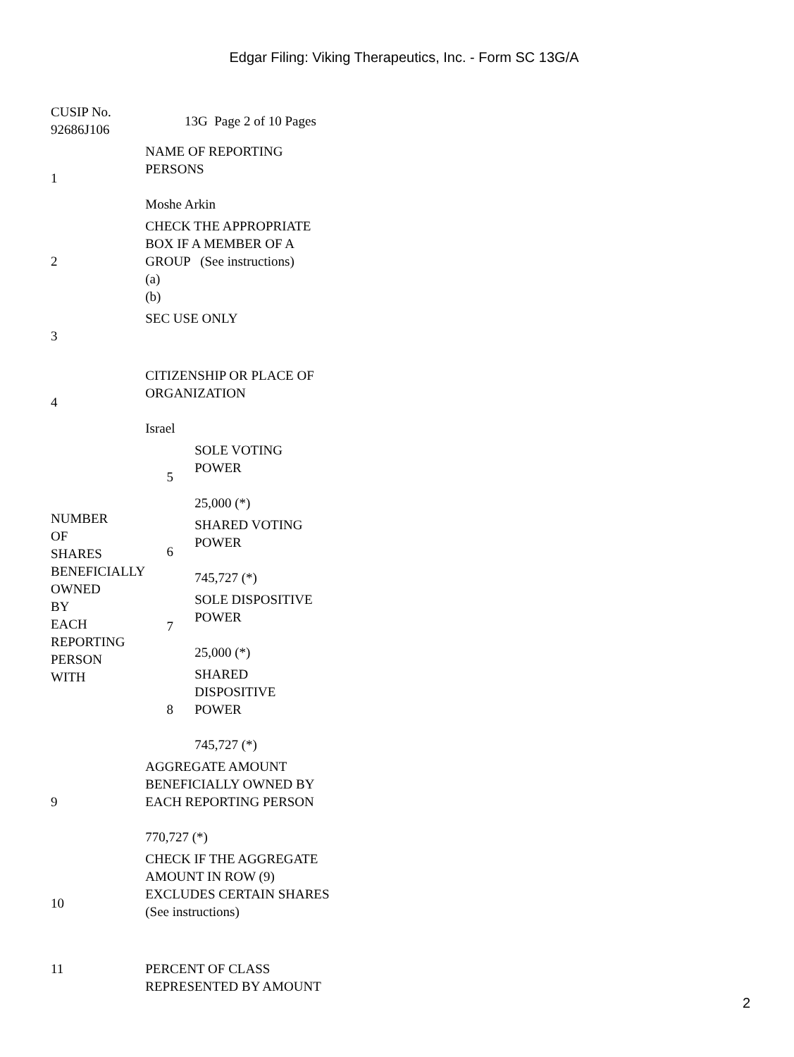Edgar Filing: Viking Therapeutics, Inc. - Form SC 13G/A
| CUSIP No. 92686J106 | 13G Page 2 of 10 Pages |
| 1 | NAME OF REPORTING PERSONS Moshe Arkin | |
| 2 | CHECK THE APPROPRIATE BOX IF A MEMBER OF A GROUP (See instructions) (a) (b) | |
| 3 | SEC USE ONLY | |
| 4 | CITIZENSHIP OR PLACE OF ORGANIZATION Israel | |
| NUMBER OF SHARES BENEFICIALLY OWNED BY EACH REPORTING PERSON WITH | 5 | SOLE VOTING POWER 25,000 (*) |
| | 6 | SHARED VOTING POWER 745,727 (*) |
| | 7 | SOLE DISPOSITIVE POWER 25,000 (*) |
| | 8 | SHARED DISPOSITIVE POWER 745,727 (*) |
| 9 | AGGREGATE AMOUNT BENEFICIALLY OWNED BY EACH REPORTING PERSON 770,727 (*) | |
| 10 | CHECK IF THE AGGREGATE AMOUNT IN ROW (9) EXCLUDES CERTAIN SHARES (See instructions) | |
| 11 | PERCENT OF CLASS REPRESENTED BY AMOUNT | |
2